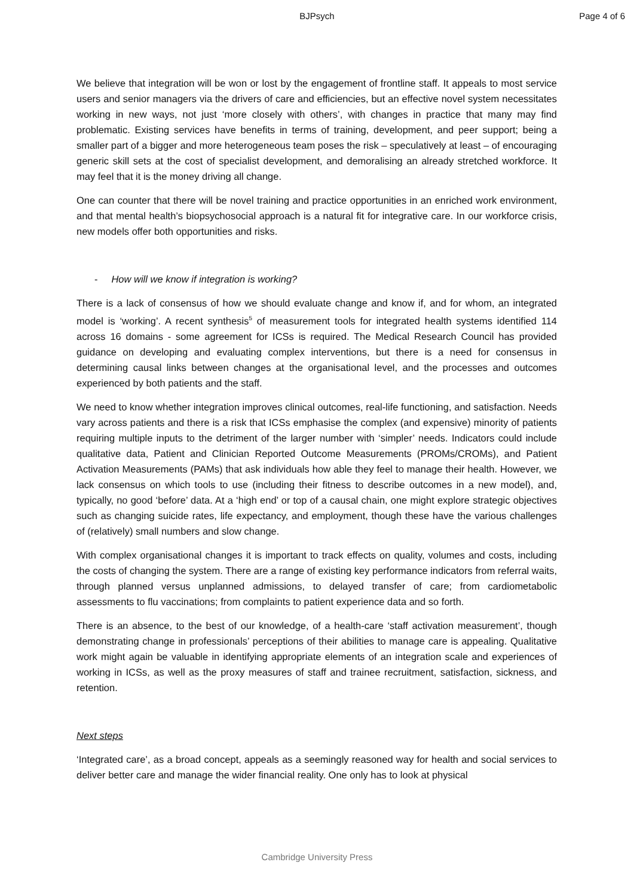BJPsych Page 4 of 6
We believe that integration will be won or lost by the engagement of frontline staff. It appeals to most service users and senior managers via the drivers of care and efficiencies, but an effective novel system necessitates working in new ways, not just ‘more closely with others’, with changes in practice that many may find problematic. Existing services have benefits in terms of training, development, and peer support; being a smaller part of a bigger and more heterogeneous team poses the risk – speculatively at least – of encouraging generic skill sets at the cost of specialist development, and demoralising an already stretched workforce. It may feel that it is the money driving all change.
One can counter that there will be novel training and practice opportunities in an enriched work environment, and that mental health’s biopsychosocial approach is a natural fit for integrative care. In our workforce crisis, new models offer both opportunities and risks.
- How will we know if integration is working?
There is a lack of consensus of how we should evaluate change and know if, and for whom, an integrated model is ‘working’. A recent synthesis<sup>5</sup> of measurement tools for integrated health systems identified 114 across 16 domains - some agreement for ICSs is required. The Medical Research Council has provided guidance on developing and evaluating complex interventions, but there is a need for consensus in determining causal links between changes at the organisational level, and the processes and outcomes experienced by both patients and the staff.
We need to know whether integration improves clinical outcomes, real-life functioning, and satisfaction. Needs vary across patients and there is a risk that ICSs emphasise the complex (and expensive) minority of patients requiring multiple inputs to the detriment of the larger number with ‘simpler’ needs. Indicators could include qualitative data, Patient and Clinician Reported Outcome Measurements (PROMs/CROMs), and Patient Activation Measurements (PAMs) that ask individuals how able they feel to manage their health. However, we lack consensus on which tools to use (including their fitness to describe outcomes in a new model), and, typically, no good ‘before’ data. At a ‘high end’ or top of a causal chain, one might explore strategic objectives such as changing suicide rates, life expectancy, and employment, though these have the various challenges of (relatively) small numbers and slow change.
With complex organisational changes it is important to track effects on quality, volumes and costs, including the costs of changing the system. There are a range of existing key performance indicators from referral waits, through planned versus unplanned admissions, to delayed transfer of care; from cardiometabolic assessments to flu vaccinations; from complaints to patient experience data and so forth.
There is an absence, to the best of our knowledge, of a health-care ‘staff activation measurement’, though demonstrating change in professionals’ perceptions of their abilities to manage care is appealing. Qualitative work might again be valuable in identifying appropriate elements of an integration scale and experiences of working in ICSs, as well as the proxy measures of staff and trainee recruitment, satisfaction, sickness, and retention.
Next steps
‘Integrated care’, as a broad concept, appeals as a seemingly reasoned way for health and social services to deliver better care and manage the wider financial reality. One only has to look at physical
Cambridge University Press